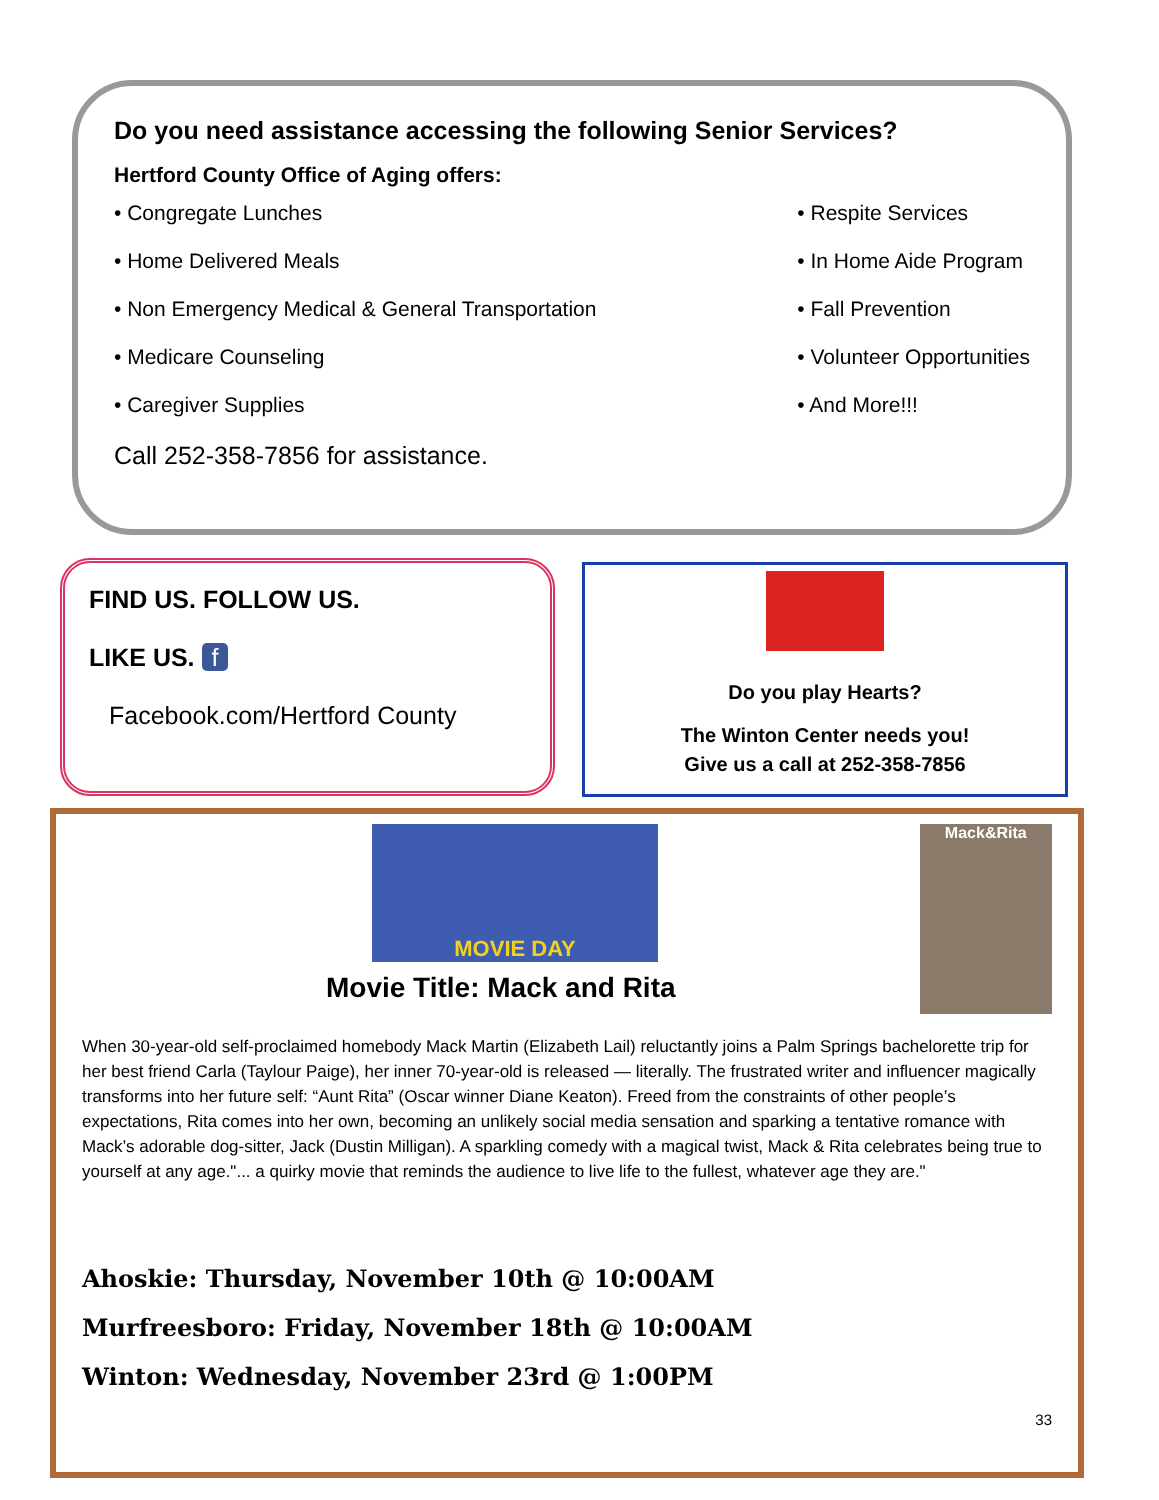Do you need assistance accessing the following Senior Services?
Hertford County Office of Aging offers:
• Congregate Lunches
• Home Delivered Meals
• Non Emergency Medical & General Transportation
• Medicare Counseling
• Caregiver Supplies
• Respite Services
• In Home Aide Program
• Fall Prevention
• Volunteer Opportunities
• And More!!!
Call 252-358-7856 for assistance.
FIND US. FOLLOW US.
LIKE US. f
Facebook.com/Hertford County
Do you play Hearts?
The Winton Center needs you!
Give us a call at 252-358-7856
MOVIE DAY
Movie Title: Mack and Rita
Mack&Rita
When 30-year-old self-proclaimed homebody Mack Martin (Elizabeth Lail) reluctantly joins a Palm Springs bachelorette trip for her best friend Carla (Taylour Paige), her inner 70-year-old is released — literally. The frustrated writer and influencer magically transforms into her future self: “Aunt Rita” (Oscar winner Diane Keaton). Freed from the constraints of other people’s expectations, Rita comes into her own, becoming an unlikely social media sensation and sparking a tentative romance with Mack’s adorable dog-sitter, Jack (Dustin Milligan). A sparkling comedy with a magical twist, Mack & Rita celebrates being true to yourself at any age."... a quirky movie that reminds the audience to live life to the fullest, whatever age they are."
Ahoskie: Thursday, November 10th @ 10:00AM
Murfreesboro: Friday, November 18th @ 10:00AM
Winton: Wednesday, November 23rd @ 1:00PM
33